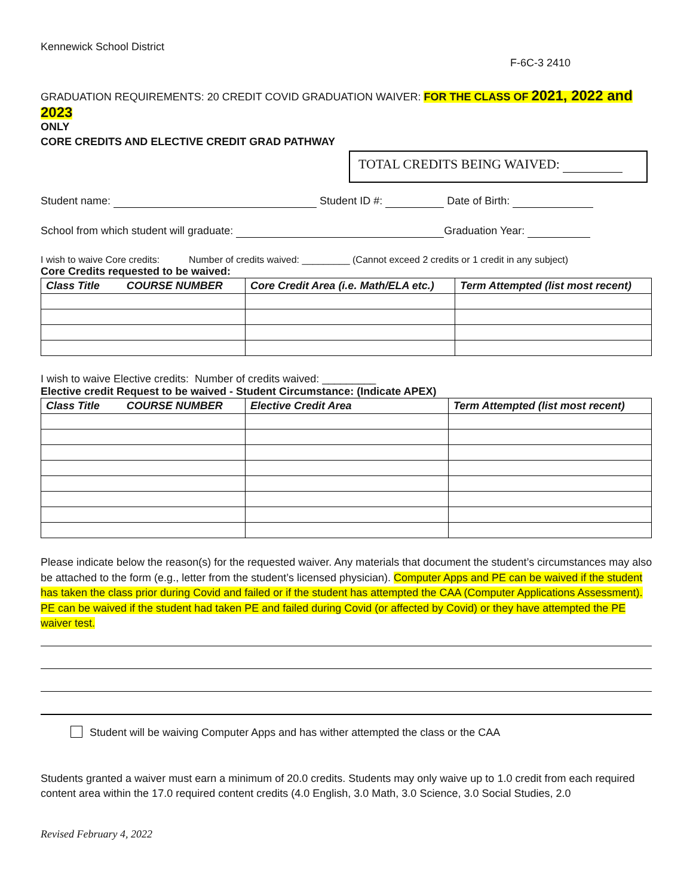Kennewick School District
F-6C-3 2410
GRADUATION REQUIREMENTS: 20 CREDIT COVID GRADUATION WAIVER: FOR THE CLASS OF 2021, 2022 and 2023
ONLY
CORE CREDITS AND ELECTIVE CREDIT GRAD PATHWAY
TOTAL CREDITS BEING WAIVED:
Student name: Student ID #: Date of Birth:
School from which student will graduate: Graduation Year:
I wish to waive Core credits: Number of credits waived: _________ (Cannot exceed 2 credits or 1 credit in any subject)
Core Credits requested to be waived:
| Class Title COURSE NUMBER | Core Credit Area (i.e. Math/ELA etc.) | Term Attempted (list most recent) |
| --- | --- | --- |
I wish to waive Elective credits: Number of credits waived: _________
Elective credit Request to be waived - Student Circumstance: (Indicate APEX)
| Class Title COURSE NUMBER | Elective Credit Area | Term Attempted (list most recent) |
| --- | --- | --- |
Please indicate below the reason(s) for the requested waiver. Any materials that document the student’s circumstances may also be attached to the form (e.g., letter from the student’s licensed physician). Computer Apps and PE can be waived if the student has taken the class prior during Covid and failed or if the student has attempted the CAA (Computer Applications Assessment). PE can be waived if the student had taken PE and failed during Covid (or affected by Covid) or they have attempted the PE waiver test.
Student will be waiving Computer Apps and has wither attempted the class or the CAA
Students granted a waiver must earn a minimum of 20.0 credits. Students may only waive up to 1.0 credit from each required content area within the 17.0 required content credits (4.0 English, 3.0 Math, 3.0 Science, 3.0 Social Studies, 2.0
Revised February 4, 2022